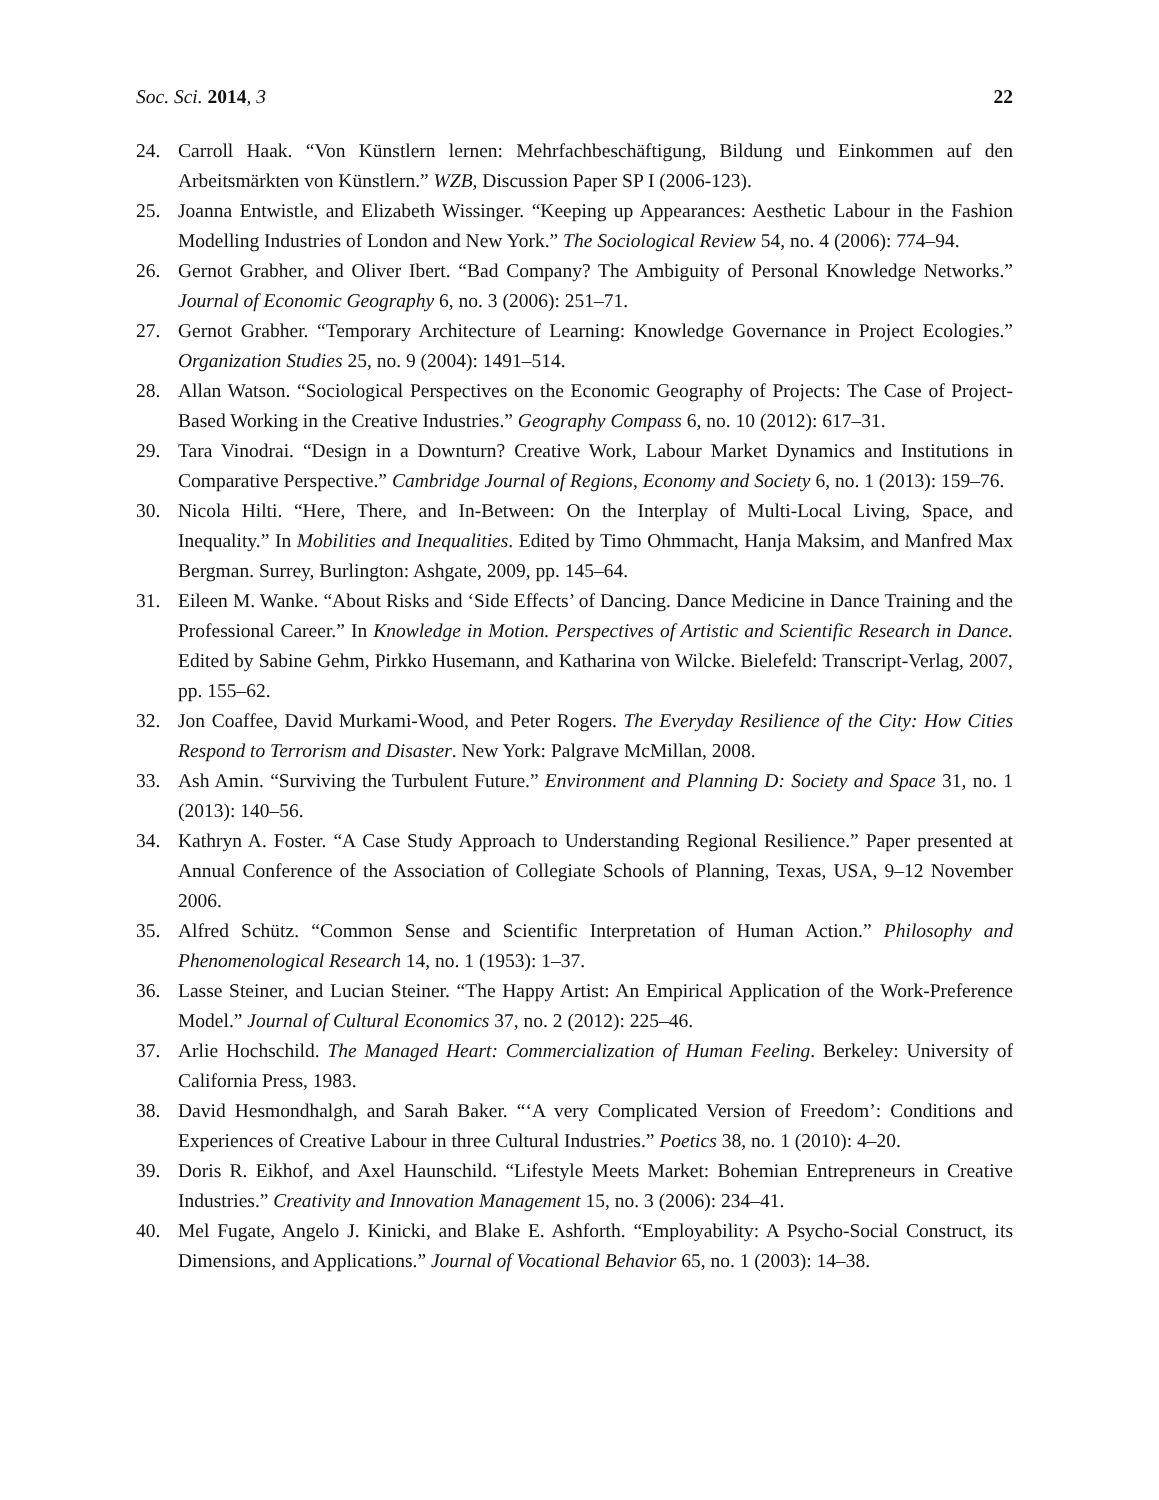Soc. Sci. 2014, 3 22
24. Carroll Haak. “Von Künstlern lernen: Mehrfachbeschäftigung, Bildung und Einkommen auf den Arbeitsmärkten von Künstlern.” WZB, Discussion Paper SP I (2006-123).
25. Joanna Entwistle, and Elizabeth Wissinger. “Keeping up Appearances: Aesthetic Labour in the Fashion Modelling Industries of London and New York.” The Sociological Review 54, no. 4 (2006): 774–94.
26. Gernot Grabher, and Oliver Ibert. “Bad Company? The Ambiguity of Personal Knowledge Networks.” Journal of Economic Geography 6, no. 3 (2006): 251–71.
27. Gernot Grabher. “Temporary Architecture of Learning: Knowledge Governance in Project Ecologies.” Organization Studies 25, no. 9 (2004): 1491–514.
28. Allan Watson. “Sociological Perspectives on the Economic Geography of Projects: The Case of Project-Based Working in the Creative Industries.” Geography Compass 6, no. 10 (2012): 617–31.
29. Tara Vinodrai. “Design in a Downturn? Creative Work, Labour Market Dynamics and Institutions in Comparative Perspective.” Cambridge Journal of Regions, Economy and Society 6, no. 1 (2013): 159–76.
30. Nicola Hilti. “Here, There, and In-Between: On the Interplay of Multi-Local Living, Space, and Inequality.” In Mobilities and Inequalities. Edited by Timo Ohmmacht, Hanja Maksim, and Manfred Max Bergman. Surrey, Burlington: Ashgate, 2009, pp. 145–64.
31. Eileen M. Wanke. “About Risks and ‘Side Effects’ of Dancing. Dance Medicine in Dance Training and the Professional Career.” In Knowledge in Motion. Perspectives of Artistic and Scientific Research in Dance. Edited by Sabine Gehm, Pirkko Husemann, and Katharina von Wilcke. Bielefeld: Transcript-Verlag, 2007, pp. 155–62.
32. Jon Coaffee, David Murkami-Wood, and Peter Rogers. The Everyday Resilience of the City: How Cities Respond to Terrorism and Disaster. New York: Palgrave McMillan, 2008.
33. Ash Amin. “Surviving the Turbulent Future.” Environment and Planning D: Society and Space 31, no. 1 (2013): 140–56.
34. Kathryn A. Foster. “A Case Study Approach to Understanding Regional Resilience.” Paper presented at Annual Conference of the Association of Collegiate Schools of Planning, Texas, USA, 9–12 November 2006.
35. Alfred Schütz. “Common Sense and Scientific Interpretation of Human Action.” Philosophy and Phenomenological Research 14, no. 1 (1953): 1–37.
36. Lasse Steiner, and Lucian Steiner. “The Happy Artist: An Empirical Application of the Work-Preference Model.” Journal of Cultural Economics 37, no. 2 (2012): 225–46.
37. Arlie Hochschild. The Managed Heart: Commercialization of Human Feeling. Berkeley: University of California Press, 1983.
38. David Hesmondhalgh, and Sarah Baker. “‘A very Complicated Version of Freedom’: Conditions and Experiences of Creative Labour in three Cultural Industries.” Poetics 38, no. 1 (2010): 4–20.
39. Doris R. Eikhof, and Axel Haunschild. “Lifestyle Meets Market: Bohemian Entrepreneurs in Creative Industries.” Creativity and Innovation Management 15, no. 3 (2006): 234–41.
40. Mel Fugate, Angelo J. Kinicki, and Blake E. Ashforth. “Employability: A Psycho-Social Construct, its Dimensions, and Applications.” Journal of Vocational Behavior 65, no. 1 (2003): 14–38.